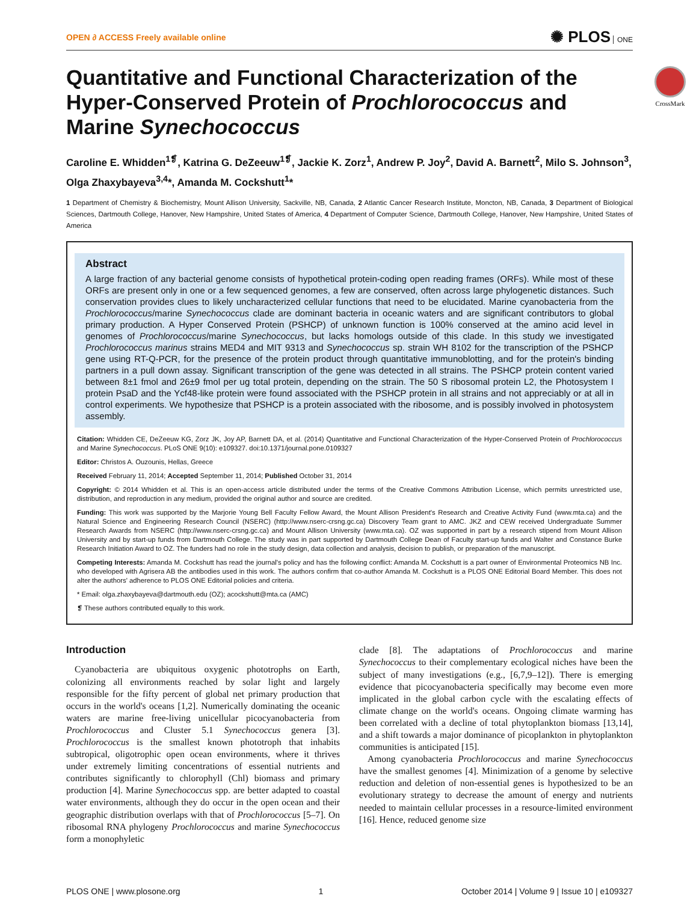OPEN ∂ ACCESS Freely available online
✺ PLOS ONE
CrossMark
Quantitative and Functional Characterization of the Hyper-Conserved Protein of Prochlorococcus and Marine Synechococcus
Caroline E. Whidden<sup>1❡</sup>, Katrina G. DeZeeuw<sup>1❡</sup>, Jackie K. Zorz<sup>1</sup>, Andrew P. Joy<sup>2</sup>, David A. Barnett<sup>2</sup>, Milo S. Johnson<sup>3</sup>, Olga Zhaxybayeva<sup>3,4</sup>*, Amanda M. Cockshutt<sup>1</sup>*
1 Department of Chemistry & Biochemistry, Mount Allison University, Sackville, NB, Canada, 2 Atlantic Cancer Research Institute, Moncton, NB, Canada, 3 Department of Biological Sciences, Dartmouth College, Hanover, New Hampshire, United States of America, 4 Department of Computer Science, Dartmouth College, Hanover, New Hampshire, United States of America
Abstract
A large fraction of any bacterial genome consists of hypothetical protein-coding open reading frames (ORFs). While most of these ORFs are present only in one or a few sequenced genomes, a few are conserved, often across large phylogenetic distances. Such conservation provides clues to likely uncharacterized cellular functions that need to be elucidated. Marine cyanobacteria from the Prochlorococcus/marine Synechococcus clade are dominant bacteria in oceanic waters and are significant contributors to global primary production. A Hyper Conserved Protein (PSHCP) of unknown function is 100% conserved at the amino acid level in genomes of Prochlorococcus/marine Synechococcus, but lacks homologs outside of this clade. In this study we investigated Prochlorococcus marinus strains MED4 and MIT 9313 and Synechococcus sp. strain WH 8102 for the transcription of the PSHCP gene using RT-Q-PCR, for the presence of the protein product through quantitative immunoblotting, and for the protein's binding partners in a pull down assay. Significant transcription of the gene was detected in all strains. The PSHCP protein content varied between 8±1 fmol and 26±9 fmol per ug total protein, depending on the strain. The 50 S ribosomal protein L2, the Photosystem I protein PsaD and the Ycf48-like protein were found associated with the PSHCP protein in all strains and not appreciably or at all in control experiments. We hypothesize that PSHCP is a protein associated with the ribosome, and is possibly involved in photosystem assembly.
Citation: Whidden CE, DeZeeuw KG, Zorz JK, Joy AP, Barnett DA, et al. (2014) Quantitative and Functional Characterization of the Hyper-Conserved Protein of Prochlorococcus and Marine Synechococcus. PLoS ONE 9(10): e109327. doi:10.1371/journal.pone.0109327
Editor: Christos A. Ouzounis, Hellas, Greece
Received February 11, 2014; Accepted September 11, 2014; Published October 31, 2014
Copyright: © 2014 Whidden et al. This is an open-access article distributed under the terms of the Creative Commons Attribution License, which permits unrestricted use, distribution, and reproduction in any medium, provided the original author and source are credited.
Funding: This work was supported by the Marjorie Young Bell Faculty Fellow Award, the Mount Allison President's Research and Creative Activity Fund (www.mta.ca) and the Natural Science and Engineering Research Council (NSERC) (http://www.nserc-crsng.gc.ca) Discovery Team grant to AMC. JKZ and CEW received Undergraduate Summer Research Awards from NSERC (http://www.nserc-crsng.gc.ca) and Mount Allison University (www.mta.ca). OZ was supported in part by a research stipend from Mount Allison University and by start-up funds from Dartmouth College. The study was in part supported by Dartmouth College Dean of Faculty start-up funds and Walter and Constance Burke Research Initiation Award to OZ. The funders had no role in the study design, data collection and analysis, decision to publish, or preparation of the manuscript.
Competing Interests: Amanda M. Cockshutt has read the journal's policy and has the following conflict: Amanda M. Cockshutt is a part owner of Environmental Proteomics NB Inc. who developed with Agrisera AB the antibodies used in this work. The authors confirm that co-author Amanda M. Cockshutt is a PLOS ONE Editorial Board Member. This does not alter the authors' adherence to PLOS ONE Editorial policies and criteria.
* Email: olga.zhaxybayeva@dartmouth.edu (OZ); acockshutt@mta.ca (AMC)
❡ These authors contributed equally to this work.
Introduction
Cyanobacteria are ubiquitous oxygenic phototrophs on Earth, colonizing all environments reached by solar light and largely responsible for the fifty percent of global net primary production that occurs in the world's oceans [1,2]. Numerically dominating the oceanic waters are marine free-living unicellular picocyanobacteria from Prochlorococcus and Cluster 5.1 Synechococcus genera [3]. Prochlorococcus is the smallest known phototroph that inhabits subtropical, oligotrophic open ocean environments, where it thrives under extremely limiting concentrations of essential nutrients and contributes significantly to chlorophyll (Chl) biomass and primary production [4]. Marine Synechococcus spp. are better adapted to coastal water environments, although they do occur in the open ocean and their geographic distribution overlaps with that of Prochlorococcus [5–7]. On ribosomal RNA phylogeny Prochlorococcus and marine Synechococcus form a monophyletic
clade [8]. The adaptations of Prochlorococcus and marine Synechococcus to their complementary ecological niches have been the subject of many investigations (e.g., [6,7,9–12]). There is emerging evidence that picocyanobacteria specifically may become even more implicated in the global carbon cycle with the escalating effects of climate change on the world's oceans. Ongoing climate warming has been correlated with a decline of total phytoplankton biomass [13,14], and a shift towards a major dominance of picoplankton in phytoplankton communities is anticipated [15].
Among cyanobacteria Prochlorococcus and marine Synechococcus have the smallest genomes [4]. Minimization of a genome by selective reduction and deletion of non-essential genes is hypothesized to be an evolutionary strategy to decrease the amount of energy and nutrients needed to maintain cellular processes in a resource-limited environment [16]. Hence, reduced genome size
PLOS ONE | www.plosone.org 1 October 2014 | Volume 9 | Issue 10 | e109327